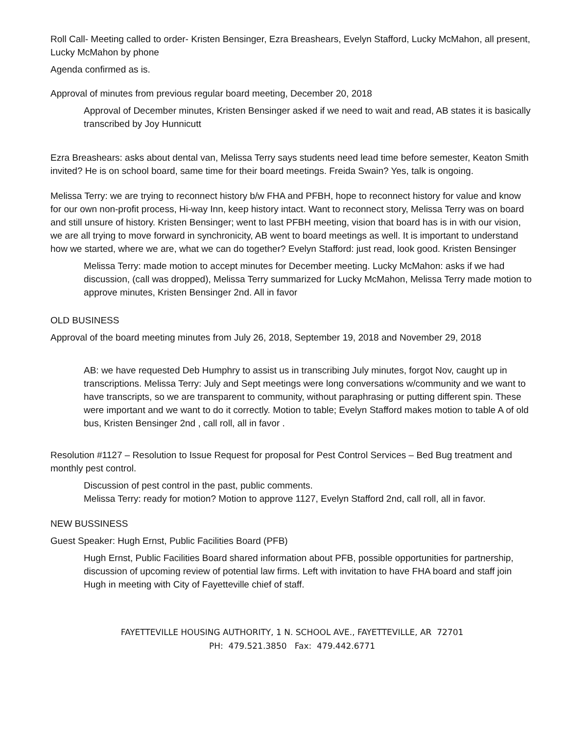Roll Call- Meeting called to order- Kristen Bensinger, Ezra Breashears, Evelyn Stafford, Lucky McMahon, all present, Lucky McMahon by phone
Agenda confirmed as is.
Approval of minutes from previous regular board meeting, December 20, 2018
Approval of December minutes, Kristen Bensinger asked if we need to wait and read, AB states it is basically transcribed by Joy Hunnicutt
Ezra Breashears: asks about dental van, Melissa Terry says students need lead time before semester, Keaton Smith invited? He is on school board, same time for their board meetings. Freida Swain? Yes, talk is ongoing.
Melissa Terry: we are trying to reconnect history b/w FHA and PFBH, hope to reconnect history for value and know for our own non-profit process, Hi-way Inn, keep history intact. Want to reconnect story, Melissa Terry was on board and still unsure of history. Kristen Bensinger; went to last PFBH meeting, vision that board has is in with our vision, we are all trying to move forward in synchronicity, AB went to board meetings as well. It is important to understand how we started, where we are, what we can do together? Evelyn Stafford: just read, look good. Kristen Bensinger
Melissa Terry: made motion to accept minutes for December meeting. Lucky McMahon: asks if we had discussion, (call was dropped), Melissa Terry summarized for Lucky McMahon, Melissa Terry made motion to approve minutes, Kristen Bensinger 2nd. All in favor
OLD BUSINESS
Approval of the board meeting minutes from July 26, 2018, September 19, 2018 and November 29, 2018
AB: we have requested Deb Humphry to assist us in transcribing July minutes, forgot Nov, caught up in transcriptions. Melissa Terry: July and Sept meetings were long conversations w/community and we want to have transcripts, so we are transparent to community, without paraphrasing or putting different spin. These were important and we want to do it correctly. Motion to table; Evelyn Stafford makes motion to table A of old bus, Kristen Bensinger 2nd , call roll, all in favor .
Resolution #1127 – Resolution to Issue Request for proposal for Pest Control Services – Bed Bug treatment and monthly pest control.
Discussion of pest control in the past, public comments.
Melissa Terry: ready for motion? Motion to approve 1127, Evelyn Stafford 2nd, call roll, all in favor.
NEW BUSSINESS
Guest Speaker: Hugh Ernst, Public Facilities Board (PFB)
Hugh Ernst, Public Facilities Board shared information about PFB, possible opportunities for partnership, discussion of upcoming review of potential law firms. Left with invitation to have FHA board and staff join Hugh in meeting with City of Fayetteville chief of staff.
FAYETTEVILLE HOUSING AUTHORITY, 1 N. SCHOOL AVE., FAYETTEVILLE, AR 72701
PH: 479.521.3850 Fax: 479.442.6771